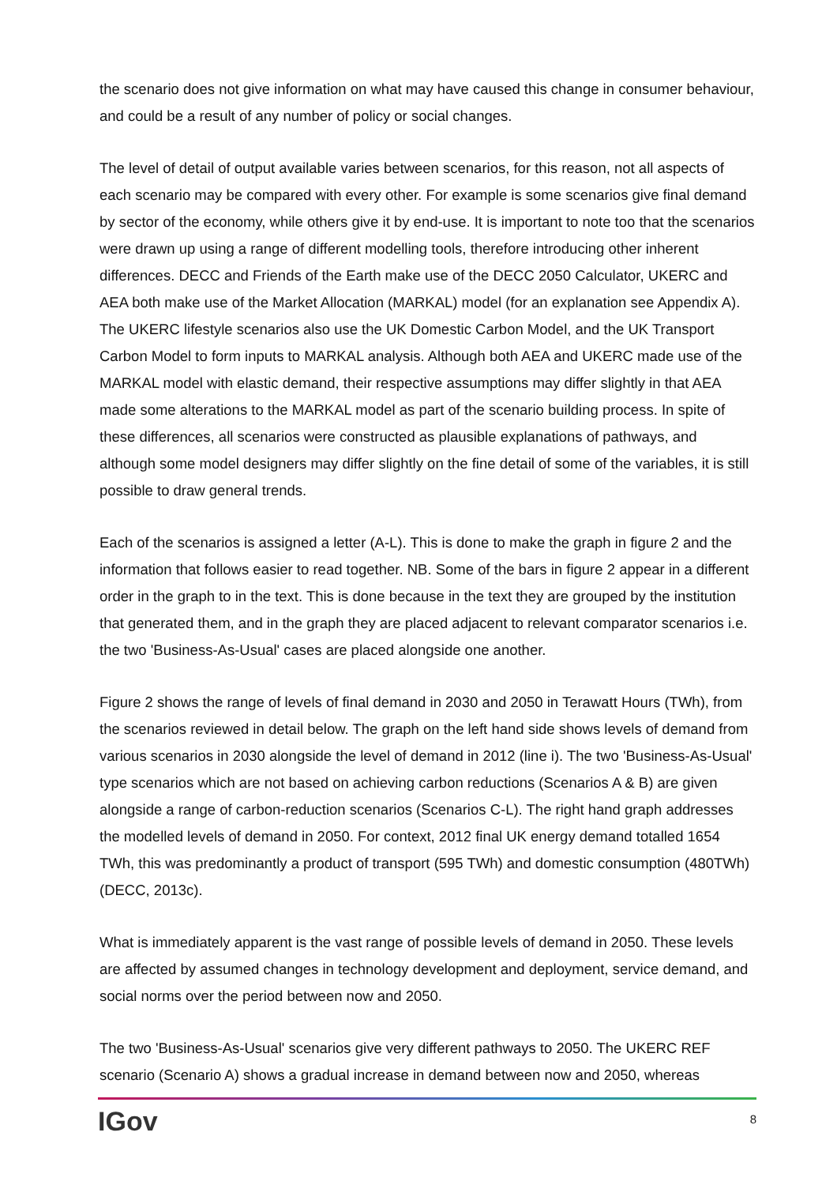the scenario does not give information on what may have caused this change in consumer behaviour, and could be a result of any number of policy or social changes.
The level of detail of output available varies between scenarios, for this reason, not all aspects of each scenario may be compared with every other. For example is some scenarios give final demand by sector of the economy, while others give it by end-use. It is important to note too that the scenarios were drawn up using a range of different modelling tools, therefore introducing other inherent differences. DECC and Friends of the Earth make use of the DECC 2050 Calculator, UKERC and AEA both make use of the Market Allocation (MARKAL) model (for an explanation see Appendix A). The UKERC lifestyle scenarios also use the UK Domestic Carbon Model, and the UK Transport Carbon Model to form inputs to MARKAL analysis. Although both AEA and UKERC made use of the MARKAL model with elastic demand, their respective assumptions may differ slightly in that AEA made some alterations to the MARKAL model as part of the scenario building process. In spite of these differences, all scenarios were constructed as plausible explanations of pathways, and although some model designers may differ slightly on the fine detail of some of the variables, it is still possible to draw general trends.
Each of the scenarios is assigned a letter (A-L). This is done to make the graph in figure 2 and the information that follows easier to read together. NB. Some of the bars in figure 2 appear in a different order in the graph to in the text. This is done because in the text they are grouped by the institution that generated them, and in the graph they are placed adjacent to relevant comparator scenarios i.e. the two 'Business-As-Usual' cases are placed alongside one another.
Figure 2 shows the range of levels of final demand in 2030 and 2050 in Terawatt Hours (TWh), from the scenarios reviewed in detail below. The graph on the left hand side shows levels of demand from various scenarios in 2030 alongside the level of demand in 2012 (line i). The two 'Business-As-Usual' type scenarios which are not based on achieving carbon reductions (Scenarios A & B) are given alongside a range of carbon-reduction scenarios (Scenarios C-L). The right hand graph addresses the modelled levels of demand in 2050. For context, 2012 final UK energy demand totalled 1654 TWh, this was predominantly a product of transport (595 TWh) and domestic consumption (480TWh) (DECC, 2013c).
What is immediately apparent is the vast range of possible levels of demand in 2050. These levels are affected by assumed changes in technology development and deployment, service demand, and social norms over the period between now and 2050.
The two 'Business-As-Usual' scenarios give very different pathways to 2050. The UKERC REF scenario (Scenario A) shows a gradual increase in demand between now and 2050, whereas
IGov 8